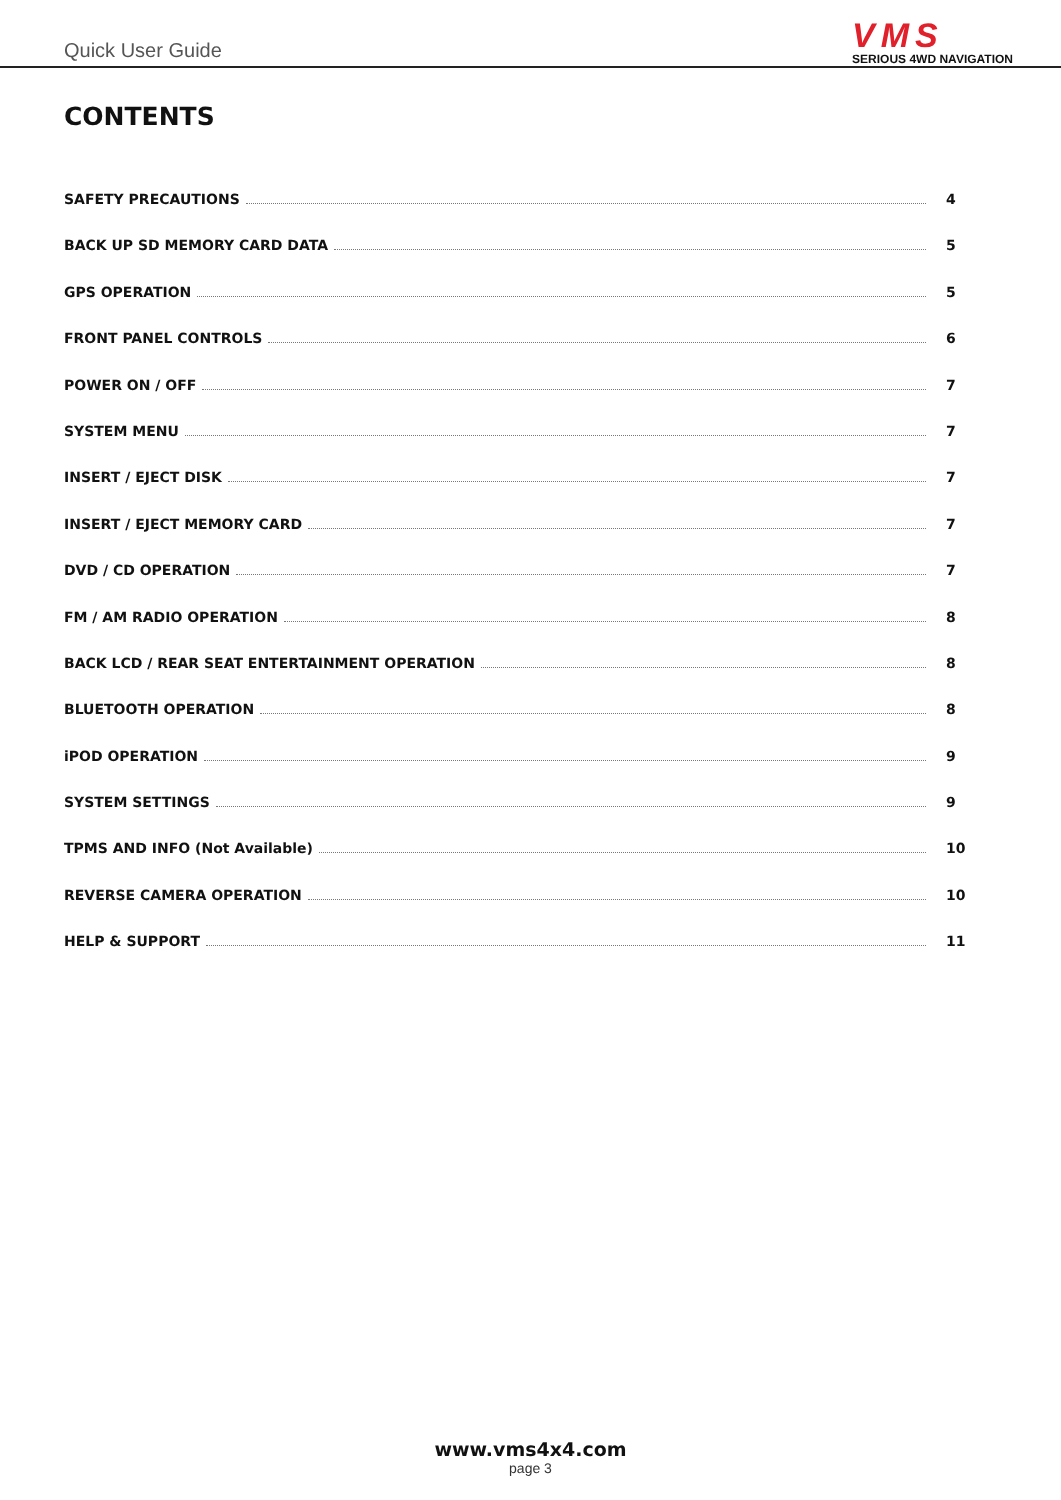Quick User Guide
VMS
SERIOUS 4WD NAVIGATION
CONTENTS
SAFETY PRECAUTIONS 4
BACK UP SD MEMORY CARD DATA 5
GPS OPERATION 5
FRONT PANEL CONTROLS 6
POWER ON / OFF 7
SYSTEM MENU 7
INSERT / EJECT DISK 7
INSERT / EJECT MEMORY CARD 7
DVD / CD OPERATION 7
FM / AM RADIO OPERATION 8
BACK LCD / REAR SEAT ENTERTAINMENT OPERATION 8
BLUETOOTH OPERATION 8
iPOD OPERATION 9
SYSTEM SETTINGS 9
TPMS AND INFO (Not Available) 10
REVERSE CAMERA OPERATION 10
HELP & SUPPORT 11
www.vms4x4.com
page 3